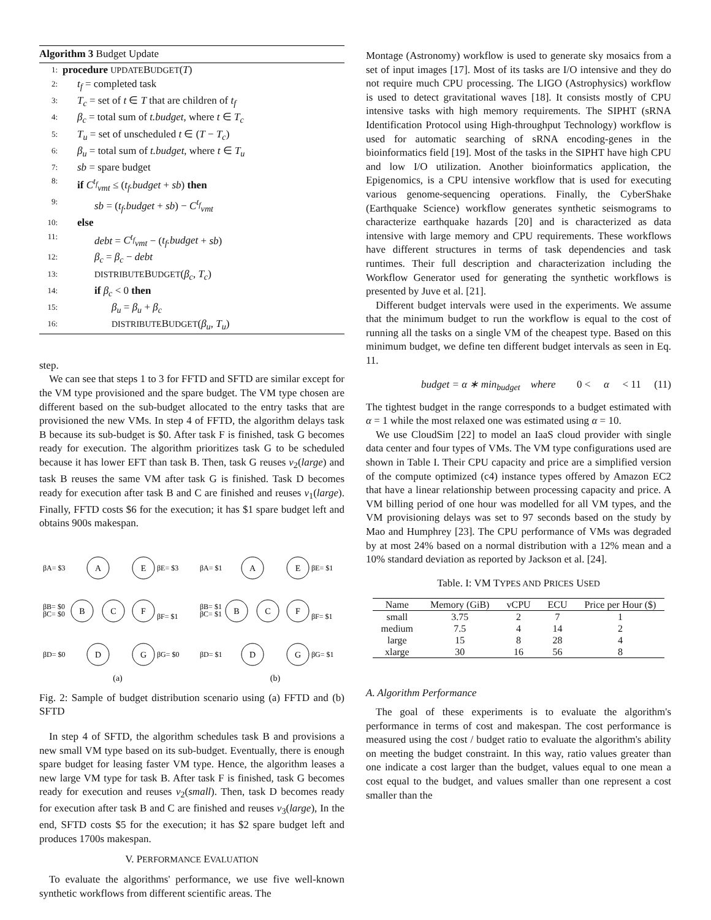Algorithm 3 Budget Update
1: procedure UPDATEBUDGET(T)
2: t<sub>f</sub> = completed task
3: T<sub>c</sub> = set of t ∈ T that are children of t<sub>f</sub>
4: β<sub>c</sub> = total sum of t.budget, where t ∈ T<sub>c</sub>
5: T<sub>u</sub> = set of unscheduled t ∈ (T − T<sub>c</sub>)
6: β<sub>u</sub> = total sum of t.budget, where t ∈ T<sub>u</sub>
7: sb = spare budget
8: if C<sup>t<sub>f</sub></sup><sub>vmt</sub> ≤ (t<sub>f</sub>.budget + sb) then
9: sb = (t<sub>f</sub>.budget + sb) − C<sup>t<sub>f</sub></sup><sub>vmt</sub>
10: else
11: debt = C<sup>t<sub>f</sub></sup><sub>vmt</sub> − (t<sub>f</sub>.budget + sb)
12: β<sub>c</sub> = β<sub>c</sub> − debt
13: DISTRIBUTEBUDGET(β<sub>c</sub>, T<sub>c</sub>)
14: if β<sub>c</sub> < 0 then
15: β<sub>u</sub> = β<sub>u</sub> + β<sub>c</sub>
16: DISTRIBUTEBUDGET(β<sub>u</sub>, T<sub>u</sub>)
step.
We can see that steps 1 to 3 for FFTD and SFTD are similar except for the VM type provisioned and the spare budget. The VM type chosen are different based on the sub-budget allocated to the entry tasks that are provisioned the new VMs. In step 4 of FFTD, the algorithm delays task B because its sub-budget is $0. After task F is finished, task G becomes ready for execution. The algorithm prioritizes task G to be scheduled because it has lower EFT than task B. Then, task G reuses v<sub>2</sub>(large) and task B reuses the same VM after task G is finished. Task D becomes ready for execution after task B and C are finished and reuses v<sub>1</sub>(large). Finally, FFTD costs $6 for the execution; it has $1 spare budget left and obtains 900s makespan.
A
E
B
C
F
D
G
A
E
B
C
F
D
G
(a)
(b)
βA= $3
βE= $3
βB= $0
βC= $0
βF= $1
βD= $0
βG= $0
βA= $1
βE= $1
βB= $1
βC= $1
βF= $1
βD= $1
βG= $1
Fig. 2: Sample of budget distribution scenario using (a) FFTD and (b) SFTD
In step 4 of SFTD, the algorithm schedules task B and provisions a new small VM type based on its sub-budget. Eventually, there is enough spare budget for leasing faster VM type. Hence, the algorithm leases a new large VM type for task B. After task F is finished, task G becomes ready for execution and reuses v<sub>2</sub>(small). Then, task D becomes ready for execution after task B and C are finished and reuses v<sub>3</sub>(large), In the end, SFTD costs $5 for the execution; it has $2 spare budget left and produces 1700s makespan.
V. PERFORMANCE EVALUATION
To evaluate the algorithms' performance, we use five well-known synthetic workflows from different scientific areas. The
Montage (Astronomy) workflow is used to generate sky mosaics from a set of input images [17]. Most of its tasks are I/O intensive and they do not require much CPU processing. The LIGO (Astrophysics) workflow is used to detect gravitational waves [18]. It consists mostly of CPU intensive tasks with high memory requirements. The SIPHT (sRNA Identification Protocol using High-throughput Technology) workflow is used for automatic searching of sRNA encoding-genes in the bioinformatics field [19]. Most of the tasks in the SIPHT have high CPU and low I/O utilization. Another bioinformatics application, the Epigenomics, is a CPU intensive workflow that is used for executing various genome-sequencing operations. Finally, the CyberShake (Earthquake Science) workflow generates synthetic seismograms to characterize earthquake hazards [20] and is characterized as data intensive with large memory and CPU requirements. These workflows have different structures in terms of task dependencies and task runtimes. Their full description and characterization including the Workflow Generator used for generating the synthetic workflows is presented by Juve et al. [21].
Different budget intervals were used in the experiments. We assume that the minimum budget to run the workflow is equal to the cost of running all the tasks on a single VM of the cheapest type. Based on this minimum budget, we define ten different budget intervals as seen in Eq. 11.
budget = α ∗ min<sub>budget</sub> where 0 < α < 11 (11)
The tightest budget in the range corresponds to a budget estimated with α = 1 while the most relaxed one was estimated using α = 10.
We use CloudSim [22] to model an IaaS cloud provider with single data center and four types of VMs. The VM type configurations used are shown in Table I. Their CPU capacity and price are a simplified version of the compute optimized (c4) instance types offered by Amazon EC2 that have a linear relationship between processing capacity and price. A VM billing period of one hour was modelled for all VM types, and the VM provisioning delays was set to 97 seconds based on the study by Mao and Humphrey [23]. The CPU performance of VMs was degraded by at most 24% based on a normal distribution with a 12% mean and a 10% standard deviation as reported by Jackson et al. [24].
Table. I: VM TYPES AND PRICES USED
| Name | Memory (GiB) | vCPU | ECU | Price per Hour ($) |
| --- | --- | --- | --- | --- |
| small | 3.75 | 2 | 7 | 1 |
| medium | 7.5 | 4 | 14 | 2 |
| large | 15 | 8 | 28 | 4 |
| xlarge | 30 | 16 | 56 | 8 |
A. Algorithm Performance
The goal of these experiments is to evaluate the algorithm's performance in terms of cost and makespan. The cost performance is measured using the cost / budget ratio to evaluate the algorithm's ability on meeting the budget constraint. In this way, ratio values greater than one indicate a cost larger than the budget, values equal to one mean a cost equal to the budget, and values smaller than one represent a cost smaller than the